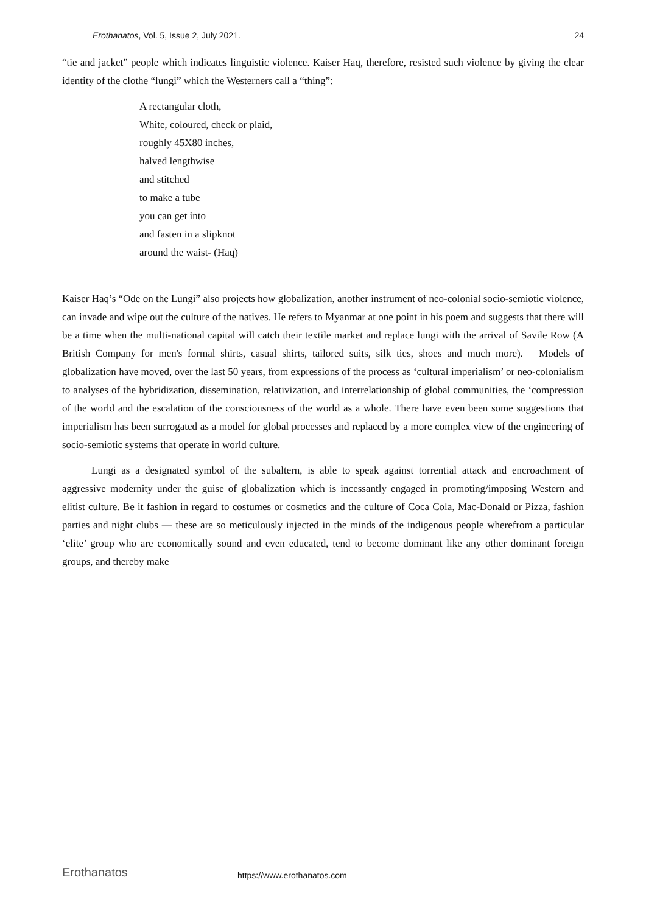Erothanatos, Vol. 5, Issue 2, July 2021. 24
“tie and jacket” people which indicates linguistic violence. Kaiser Haq, therefore, resisted such violence by giving the clear identity of the clothe “lungi” which the Westerners call a “thing”:
A rectangular cloth,
White, coloured, check or plaid,
roughly 45X80 inches,
halved lengthwise
and stitched
to make a tube
you can get into
and fasten in a slipknot
around the waist- (Haq)
Kaiser Haq’s “Ode on the Lungi” also projects how globalization, another instrument of neo-colonial socio-semiotic violence, can invade and wipe out the culture of the natives. He refers to Myanmar at one point in his poem and suggests that there will be a time when the multi-national capital will catch their textile market and replace lungi with the arrival of Savile Row (A British Company for men's formal shirts, casual shirts, tailored suits, silk ties, shoes and much more). Models of globalization have moved, over the last 50 years, from expressions of the process as ‘cultural imperialism’ or neo-colonialism to analyses of the hybridization, dissemination, relativization, and interrelationship of global communities, the ‘compression of the world and the escalation of the consciousness of the world as a whole. There have even been some suggestions that imperialism has been surrogated as a model for global processes and replaced by a more complex view of the engineering of socio-semiotic systems that operate in world culture.
Lungi as a designated symbol of the subaltern, is able to speak against torrential attack and encroachment of aggressive modernity under the guise of globalization which is incessantly engaged in promoting/imposing Western and elitist culture. Be it fashion in regard to costumes or cosmetics and the culture of Coca Cola, Mac-Donald or Pizza, fashion parties and night clubs — these are so meticulously injected in the minds of the indigenous people wherefrom a particular ‘elite’ group who are economically sound and even educated, tend to become dominant like any other dominant foreign groups, and thereby make
Erothanatos https://www.erothanatos.com